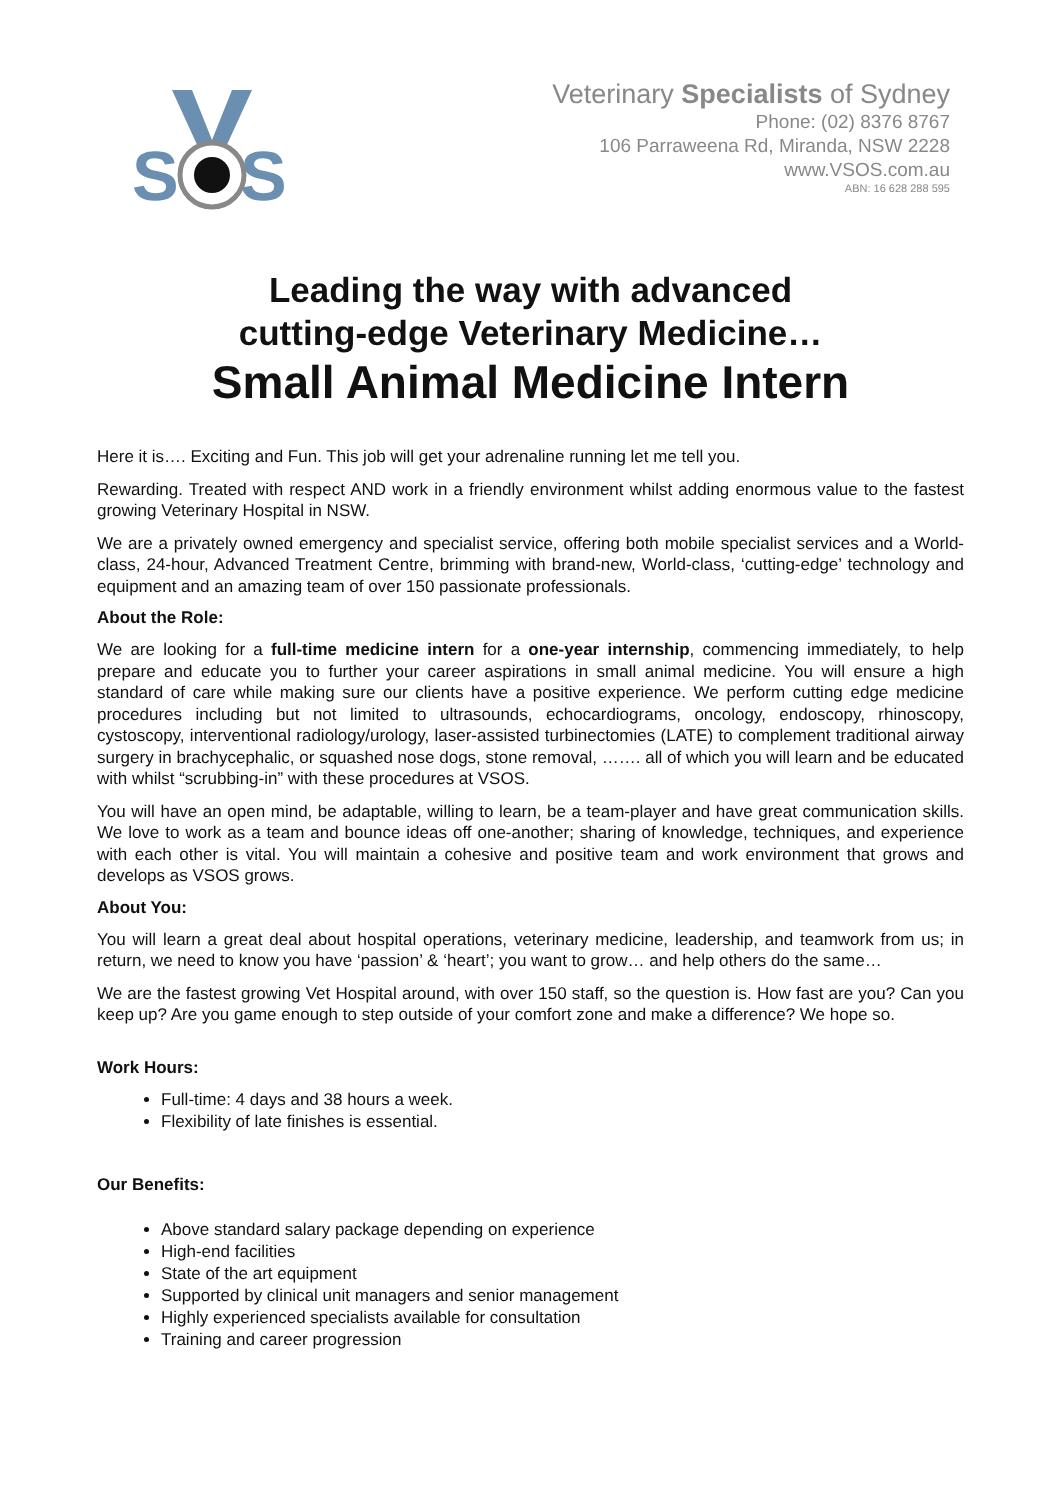S
S
Veterinary Specialists of Sydney
Phone: (02) 8376 8767
106 Parraweena Rd, Miranda, NSW 2228
www.VSOS.com.au
ABN: 16 628 288 595
Leading the way with advanced
cutting-edge Veterinary Medicine…
Small Animal Medicine Intern
Here it is…. Exciting and Fun. This job will get your adrenaline running let me tell you.
Rewarding. Treated with respect AND work in a friendly environment whilst adding enormous value to the fastest growing Veterinary Hospital in NSW.
We are a privately owned emergency and specialist service, offering both mobile specialist services and a World-class, 24-hour, Advanced Treatment Centre, brimming with brand-new, World-class, ‘cutting-edge’ technology and equipment and an amazing team of over 150 passionate professionals.
About the Role:
We are looking for a full-time medicine intern for a one-year internship, commencing immediately, to help prepare and educate you to further your career aspirations in small animal medicine. You will ensure a high standard of care while making sure our clients have a positive experience. We perform cutting edge medicine procedures including but not limited to ultrasounds, echocardiograms, oncology, endoscopy, rhinoscopy, cystoscopy, interventional radiology/urology, laser-assisted turbinectomies (LATE) to complement traditional airway surgery in brachycephalic, or squashed nose dogs, stone removal, ……. all of which you will learn and be educated with whilst “scrubbing-in” with these procedures at VSOS.
You will have an open mind, be adaptable, willing to learn, be a team-player and have great communication skills. We love to work as a team and bounce ideas off one-another; sharing of knowledge, techniques, and experience with each other is vital. You will maintain a cohesive and positive team and work environment that grows and develops as VSOS grows.
About You:
You will learn a great deal about hospital operations, veterinary medicine, leadership, and teamwork from us; in return, we need to know you have ‘passion’ & ‘heart’; you want to grow… and help others do the same…
We are the fastest growing Vet Hospital around, with over 150 staff, so the question is. How fast are you? Can you keep up? Are you game enough to step outside of your comfort zone and make a difference? We hope so.
Work Hours:
Full-time: 4 days and 38 hours a week.
Flexibility of late finishes is essential.
Our Benefits:
Above standard salary package depending on experience
High-end facilities
State of the art equipment
Supported by clinical unit managers and senior management
Highly experienced specialists available for consultation
Training and career progression